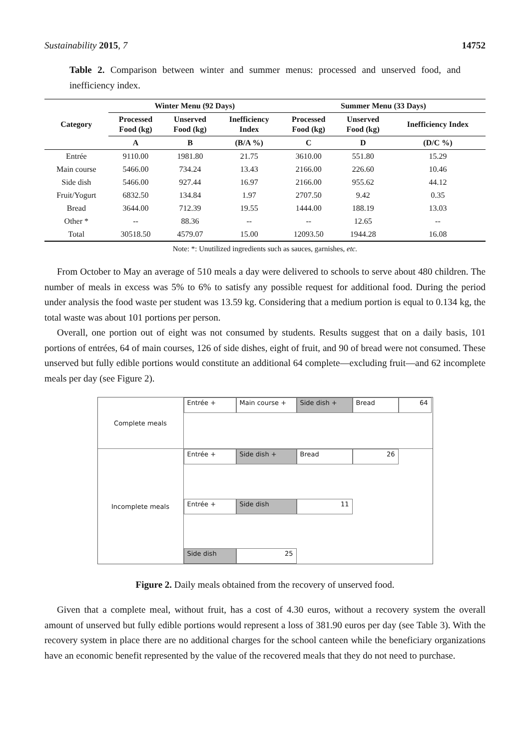Sustainability 2015, 7 14752
Table 2. Comparison between winter and summer menus: processed and unserved food, and inefficiency index.
| Category | Winter Menu (92 Days) | | | Summer Menu (33 Days) | | |
| --- | --- | --- | --- | --- | --- | --- |
| | Processed Food (kg) | Unserved Food (kg) | Inefficiency Index | Processed Food (kg) | Unserved Food (kg) | Inefficiency Index |
| | A | B | (B/A %) | C | D | (D/C %) |
| Entrée | 9110.00 | 1981.80 | 21.75 | 3610.00 | 551.80 | 15.29 |
| Main course | 5466.00 | 734.24 | 13.43 | 2166.00 | 226.60 | 10.46 |
| Side dish | 5466.00 | 927.44 | 16.97 | 2166.00 | 955.62 | 44.12 |
| Fruit/Yogurt | 6832.50 | 134.84 | 1.97 | 2707.50 | 9.42 | 0.35 |
| Bread | 3644.00 | 712.39 | 19.55 | 1444.00 | 188.19 | 13.03 |
| Other * | -- | 88.36 | -- | -- | 12.65 | -- |
| Total | 30518.50 | 4579.07 | 15.00 | 12093.50 | 1944.28 | 16.08 |
Note: *: Unutilized ingredients such as sauces, garnishes, etc.
From October to May an average of 510 meals a day were delivered to schools to serve about 480 children. The number of meals in excess was 5% to 6% to satisfy any possible request for additional food. During the period under analysis the food waste per student was 13.59 kg. Considering that a medium portion is equal to 0.134 kg, the total waste was about 101 portions per person.
Overall, one portion out of eight was not consumed by students. Results suggest that on a daily basis, 101 portions of entrées, 64 of main courses, 126 of side dishes, eight of fruit, and 90 of bread were not consumed. These unserved but fully edible portions would constitute an additional 64 complete—excluding fruit—and 62 incomplete meals per day (see Figure 2).
Complete meals
Entrée + Main course + Side dish + Bread 64
Incomplete meals
Entrée + Side dish + Bread 26
Entrée + Side dish 11
Side dish 25
Figure 2. Daily meals obtained from the recovery of unserved food.
Given that a complete meal, without fruit, has a cost of 4.30 euros, without a recovery system the overall amount of unserved but fully edible portions would represent a loss of 381.90 euros per day (see Table 3). With the recovery system in place there are no additional charges for the school canteen while the beneficiary organizations have an economic benefit represented by the value of the recovered meals that they do not need to purchase.